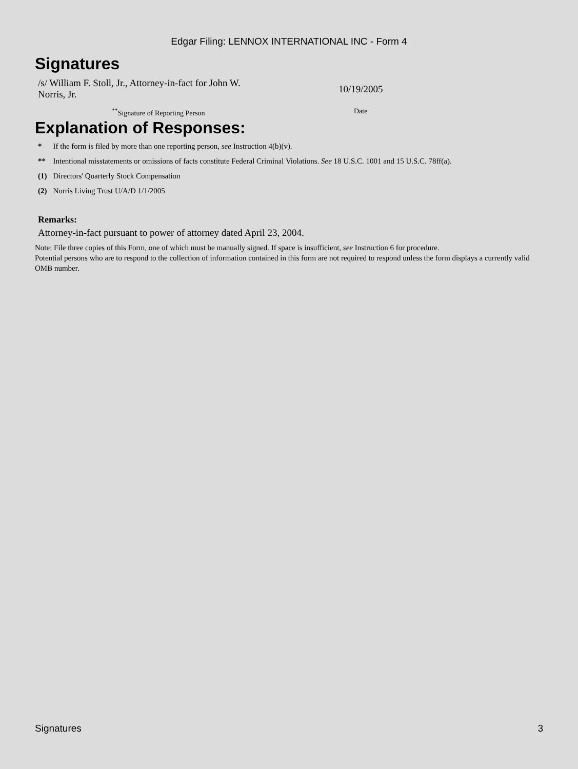Edgar Filing: LENNOX INTERNATIONAL INC - Form 4
Signatures
| /s/ William F. Stoll, Jr., Attorney-in-fact for John W. Norris, Jr. | 10/19/2005 |
| <sup>**</sup> Signature of Reporting Person | Date |
Explanation of Responses:
| * | If the form is filed by more than one reporting person, see Instruction 4(b)(v). |
| ** | Intentional misstatements or omissions of facts constitute Federal Criminal Violations. See 18 U.S.C. 1001 and 15 U.S.C. 78ff(a). |
| (1) | Directors' Quarterly Stock Compensation |
| (2) | Norris Living Trust U/A/D 1/1/2005 |
Remarks:
Attorney-in-fact pursuant to power of attorney dated April 23, 2004.
Note: File three copies of this Form, one of which must be manually signed. If space is insufficient, see Instruction 6 for procedure.
Potential persons who are to respond to the collection of information contained in this form are not required to respond unless the form displays a currently valid OMB number.
Signatures 3